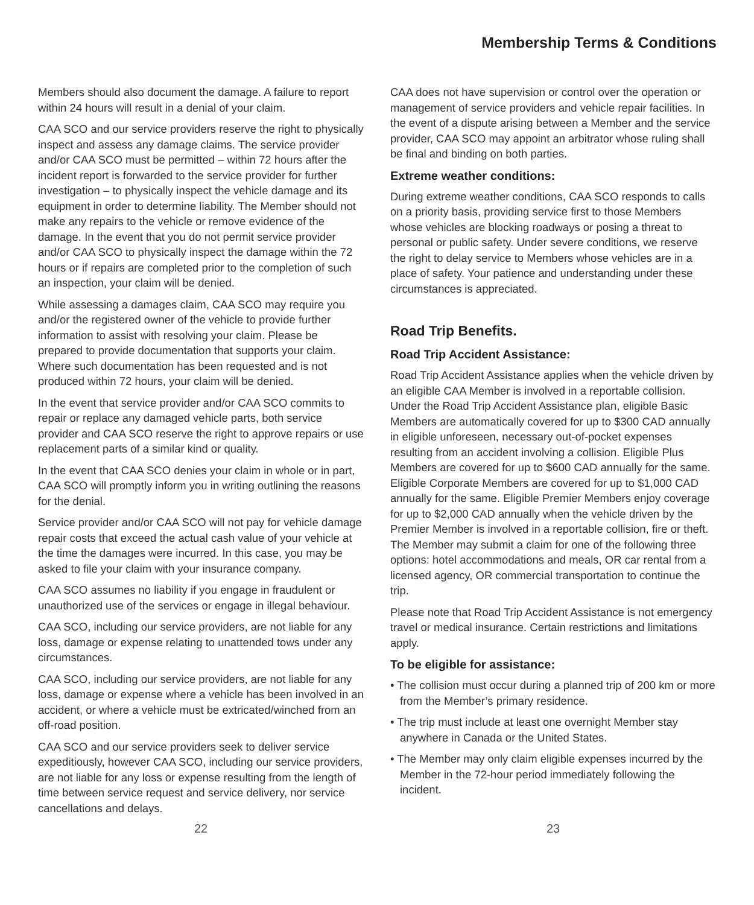Membership Terms & Conditions
Members should also document the damage. A failure to report within 24 hours will result in a denial of your claim.
CAA SCO and our service providers reserve the right to physically inspect and assess any damage claims. The service provider and/or CAA SCO must be permitted – within 72 hours after the incident report is forwarded to the service provider for further investigation – to physically inspect the vehicle damage and its equipment in order to determine liability. The Member should not make any repairs to the vehicle or remove evidence of the damage. In the event that you do not permit service provider and/or CAA SCO to physically inspect the damage within the 72 hours or if repairs are completed prior to the completion of such an inspection, your claim will be denied.
While assessing a damages claim, CAA SCO may require you and/or the registered owner of the vehicle to provide further information to assist with resolving your claim. Please be prepared to provide documentation that supports your claim. Where such documentation has been requested and is not produced within 72 hours, your claim will be denied.
In the event that service provider and/or CAA SCO commits to repair or replace any damaged vehicle parts, both service provider and CAA SCO reserve the right to approve repairs or use replacement parts of a similar kind or quality.
In the event that CAA SCO denies your claim in whole or in part, CAA SCO will promptly inform you in writing outlining the reasons for the denial.
Service provider and/or CAA SCO will not pay for vehicle damage repair costs that exceed the actual cash value of your vehicle at the time the damages were incurred. In this case, you may be asked to file your claim with your insurance company.
CAA SCO assumes no liability if you engage in fraudulent or unauthorized use of the services or engage in illegal behaviour.
CAA SCO, including our service providers, are not liable for any loss, damage or expense relating to unattended tows under any circumstances.
CAA SCO, including our service providers, are not liable for any loss, damage or expense where a vehicle has been involved in an accident, or where a vehicle must be extricated/winched from an off-road position.
CAA SCO and our service providers seek to deliver service expeditiously, however CAA SCO, including our service providers, are not liable for any loss or expense resulting from the length of time between service request and service delivery, nor service cancellations and delays.
CAA does not have supervision or control over the operation or management of service providers and vehicle repair facilities. In the event of a dispute arising between a Member and the service provider, CAA SCO may appoint an arbitrator whose ruling shall be final and binding on both parties.
Extreme weather conditions:
During extreme weather conditions, CAA SCO responds to calls on a priority basis, providing service first to those Members whose vehicles are blocking roadways or posing a threat to personal or public safety. Under severe conditions, we reserve the right to delay service to Members whose vehicles are in a place of safety. Your patience and understanding under these circumstances is appreciated.
Road Trip Benefits.
Road Trip Accident Assistance:
Road Trip Accident Assistance applies when the vehicle driven by an eligible CAA Member is involved in a reportable collision. Under the Road Trip Accident Assistance plan, eligible Basic Members are automatically covered for up to $300 CAD annually in eligible unforeseen, necessary out-of-pocket expenses resulting from an accident involving a collision. Eligible Plus Members are covered for up to $600 CAD annually for the same. Eligible Corporate Members are covered for up to $1,000 CAD annually for the same. Eligible Premier Members enjoy coverage for up to $2,000 CAD annually when the vehicle driven by the Premier Member is involved in a reportable collision, fire or theft. The Member may submit a claim for one of the following three options: hotel accommodations and meals, OR car rental from a licensed agency, OR commercial transportation to continue the trip.
Please note that Road Trip Accident Assistance is not emergency travel or medical insurance. Certain restrictions and limitations apply.
To be eligible for assistance:
• The collision must occur during a planned trip of 200 km or more from the Member’s primary residence.
• The trip must include at least one overnight Member stay anywhere in Canada or the United States.
• The Member may only claim eligible expenses incurred by the Member in the 72-hour period immediately following the incident.
22 23